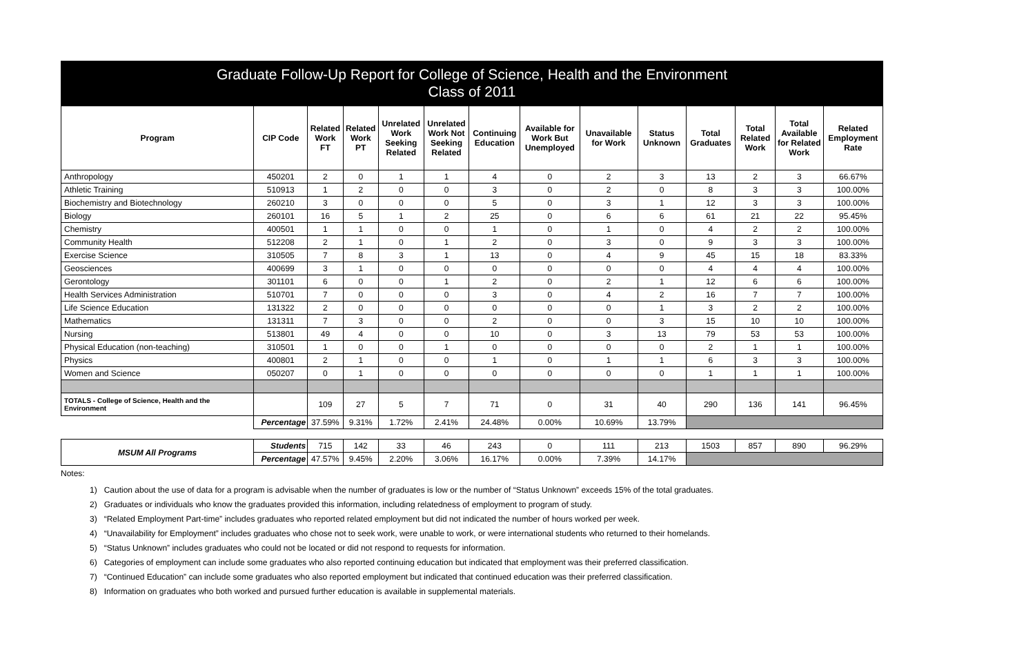Graduate Follow-Up Report for College of Science, Health and the Environment
Class of 2011
| Program | CIP Code | Related Work FT | Related Work PT | Unrelated Work Seeking Related | Unrelated Work Not Seeking Related | Continuing Education | Available for Work But Unemployed | Unavailable for Work | Status Unknown | Total Graduates | Total Related Work | Total Available for Related Work | Related Employment Rate |
| --- | --- | --- | --- | --- | --- | --- | --- | --- | --- | --- | --- | --- | --- |
| Anthropology | 450201 | 2 | 0 | 1 | 1 | 4 | 0 | 2 | 3 | 13 | 2 | 3 | 66.67% |
| Athletic Training | 510913 | 1 | 2 | 0 | 0 | 3 | 0 | 2 | 0 | 8 | 3 | 3 | 100.00% |
| Biochemistry and Biotechnology | 260210 | 3 | 0 | 0 | 0 | 5 | 0 | 3 | 1 | 12 | 3 | 3 | 100.00% |
| Biology | 260101 | 16 | 5 | 1 | 2 | 25 | 0 | 6 | 6 | 61 | 21 | 22 | 95.45% |
| Chemistry | 400501 | 1 | 1 | 0 | 0 | 1 | 0 | 1 | 0 | 4 | 2 | 2 | 100.00% |
| Community Health | 512208 | 2 | 1 | 0 | 1 | 2 | 0 | 3 | 0 | 9 | 3 | 3 | 100.00% |
| Exercise Science | 310505 | 7 | 8 | 3 | 1 | 13 | 0 | 4 | 9 | 45 | 15 | 18 | 83.33% |
| Geosciences | 400699 | 3 | 1 | 0 | 0 | 0 | 0 | 0 | 0 | 4 | 4 | 4 | 100.00% |
| Gerontology | 301101 | 6 | 0 | 0 | 1 | 2 | 0 | 2 | 1 | 12 | 6 | 6 | 100.00% |
| Health Services Administration | 510701 | 7 | 0 | 0 | 0 | 3 | 0 | 4 | 2 | 16 | 7 | 7 | 100.00% |
| Life Science Education | 131322 | 2 | 0 | 0 | 0 | 0 | 0 | 0 | 1 | 3 | 2 | 2 | 100.00% |
| Mathematics | 131311 | 7 | 3 | 0 | 0 | 2 | 0 | 0 | 3 | 15 | 10 | 10 | 100.00% |
| Nursing | 513801 | 49 | 4 | 0 | 0 | 10 | 0 | 3 | 13 | 79 | 53 | 53 | 100.00% |
| Physical Education (non-teaching) | 310501 | 1 | 0 | 0 | 1 | 0 | 0 | 0 | 0 | 2 | 1 | 1 | 100.00% |
| Physics | 400801 | 2 | 1 | 0 | 0 | 1 | 0 | 1 | 1 | 6 | 3 | 3 | 100.00% |
| Women and Science | 050207 | 0 | 1 | 0 | 0 | 0 | 0 | 0 | 0 | 1 | 1 | 1 | 100.00% |
| TOTALS - College of Science, Health and the Environment | | 109 | 27 | 5 | 7 | 71 | 0 | 31 | 40 | 290 | 136 | 141 | 96.45% |
| | Percentage | 37.59% | 9.31% | 1.72% | 2.41% | 24.48% | 0.00% | 10.69% | 13.79% | | | | |
| MSUM All Programs | Students | 715 | 142 | 33 | 46 | 243 | 0 | 111 | 213 | 1503 | 857 | 890 | 96.29% |
| | Percentage | 47.57% | 9.45% | 2.20% | 3.06% | 16.17% | 0.00% | 7.39% | 14.17% | | | | |
Notes:
1) Caution about the use of data for a program is advisable when the number of graduates is low or the number of “Status Unknown” exceeds 15% of the total graduates.
2) Graduates or individuals who know the graduates provided this information, including relatedness of employment to program of study.
3) “Related Employment Part-time” includes graduates who reported related employment but did not indicated the number of hours worked per week.
4) “Unavailability for Employment” includes graduates who chose not to seek work, were unable to work, or were international students who returned to their homelands.
5) “Status Unknown” includes graduates who could not be located or did not respond to requests for information.
6) Categories of employment can include some graduates who also reported continuing education but indicated that employment was their preferred classification.
7) “Continued Education” can include some graduates who also reported employment but indicated that continued education was their preferred classification.
8) Information on graduates who both worked and pursued further education is available in supplemental materials.